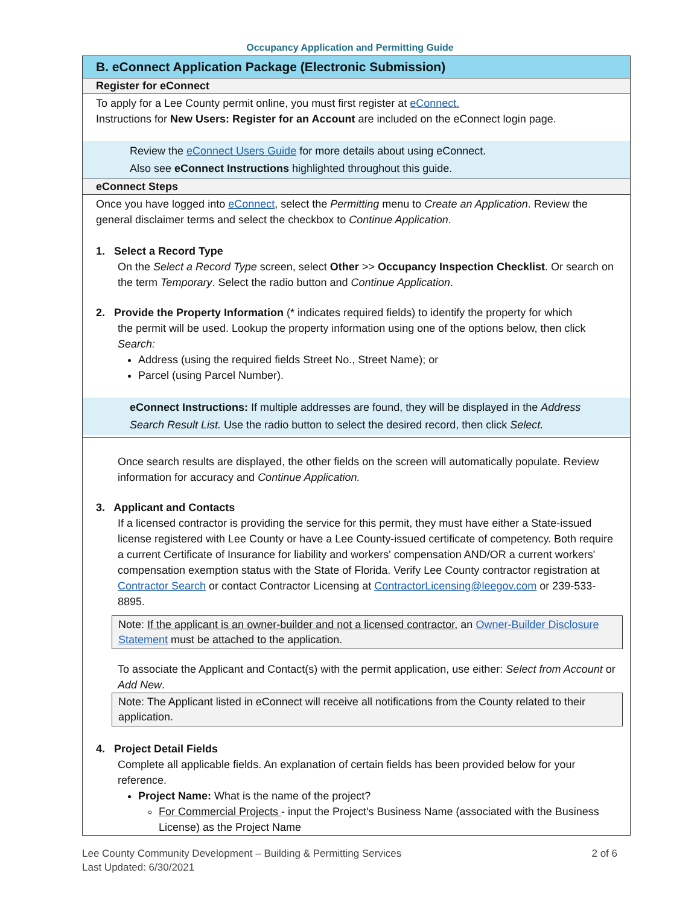Occupancy Application and Permitting Guide
B. eConnect Application Package (Electronic Submission)
Register for eConnect
To apply for a Lee County permit online, you must first register at eConnect.
Instructions for New Users: Register for an Account are included on the eConnect login page.
Review the eConnect Users Guide for more details about using eConnect.
Also see eConnect Instructions highlighted throughout this guide.
eConnect Steps
Once you have logged into eConnect, select the Permitting menu to Create an Application. Review the general disclaimer terms and select the checkbox to Continue Application.
1. Select a Record Type
On the Select a Record Type screen, select Other >> Occupancy Inspection Checklist. Or search on the term Temporary. Select the radio button and Continue Application.
2. Provide the Property Information (* indicates required fields) to identify the property for which
the permit will be used. Lookup the property information using one of the options below, then click Search:
Address (using the required fields Street No., Street Name); or
Parcel (using Parcel Number).
eConnect Instructions: If multiple addresses are found, they will be displayed in the Address Search Result List. Use the radio button to select the desired record, then click Select.
Once search results are displayed, the other fields on the screen will automatically populate. Review information for accuracy and Continue Application.
3. Applicant and Contacts
If a licensed contractor is providing the service for this permit, they must have either a State-issued license registered with Lee County or have a Lee County-issued certificate of competency. Both require a current Certificate of Insurance for liability and workers' compensation AND/OR a current workers' compensation exemption status with the State of Florida. Verify Lee County contractor registration at Contractor Search or contact Contractor Licensing at ContractorLicensing@leegov.com or 239-533-8895.
Note: If the applicant is an owner-builder and not a licensed contractor, an Owner-Builder Disclosure Statement must be attached to the application.
To associate the Applicant and Contact(s) with the permit application, use either: Select from Account or Add New.
Note: The Applicant listed in eConnect will receive all notifications from the County related to their application.
4. Project Detail Fields
Complete all applicable fields. An explanation of certain fields has been provided below for your reference.
Project Name: What is the name of the project?
For Commercial Projects - input the Project's Business Name (associated with the Business License) as the Project Name
Lee County Community Development – Building & Permitting Services
Last Updated: 6/30/2021
2 of 6